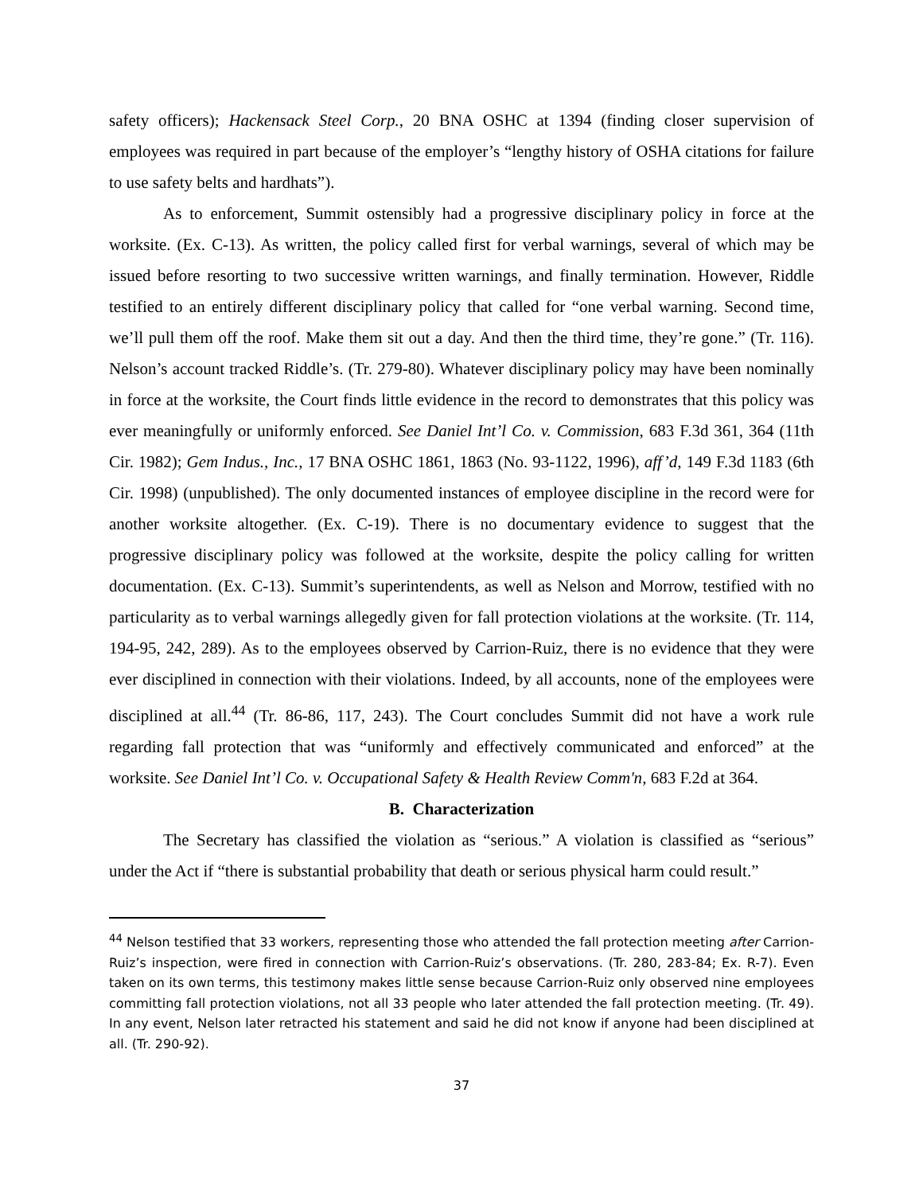safety officers); Hackensack Steel Corp., 20 BNA OSHC at 1394 (finding closer supervision of employees was required in part because of the employer’s “lengthy history of OSHA citations for failure to use safety belts and hardhats”).
As to enforcement, Summit ostensibly had a progressive disciplinary policy in force at the worksite. (Ex. C-13). As written, the policy called first for verbal warnings, several of which may be issued before resorting to two successive written warnings, and finally termination. However, Riddle testified to an entirely different disciplinary policy that called for “one verbal warning. Second time, we’ll pull them off the roof. Make them sit out a day. And then the third time, they’re gone.” (Tr. 116). Nelson’s account tracked Riddle’s. (Tr. 279-80). Whatever disciplinary policy may have been nominally in force at the worksite, the Court finds little evidence in the record to demonstrates that this policy was ever meaningfully or uniformly enforced. See Daniel Int’l Co. v. Commission, 683 F.3d 361, 364 (11th Cir. 1982); Gem Indus., Inc., 17 BNA OSHC 1861, 1863 (No. 93-1122, 1996), aff’d, 149 F.3d 1183 (6th Cir. 1998) (unpublished). The only documented instances of employee discipline in the record were for another worksite altogether. (Ex. C-19). There is no documentary evidence to suggest that the progressive disciplinary policy was followed at the worksite, despite the policy calling for written documentation. (Ex. C-13). Summit’s superintendents, as well as Nelson and Morrow, testified with no particularity as to verbal warnings allegedly given for fall protection violations at the worksite. (Tr. 114, 194-95, 242, 289). As to the employees observed by Carrion-Ruiz, there is no evidence that they were ever disciplined in connection with their violations. Indeed, by all accounts, none of the employees were disciplined at all.<sup>44</sup> (Tr. 86-86, 117, 243). The Court concludes Summit did not have a work rule regarding fall protection that was “uniformly and effectively communicated and enforced” at the worksite. See Daniel Int’l Co. v. Occupational Safety & Health Review Comm'n, 683 F.2d at 364.
B. Characterization
The Secretary has classified the violation as “serious.” A violation is classified as “serious” under the Act if “there is substantial probability that death or serious physical harm could result.”
<sup>44</sup> Nelson testified that 33 workers, representing those who attended the fall protection meeting after Carrion-Ruiz’s inspection, were fired in connection with Carrion-Ruiz’s observations. (Tr. 280, 283-84; Ex. R-7). Even taken on its own terms, this testimony makes little sense because Carrion-Ruiz only observed nine employees committing fall protection violations, not all 33 people who later attended the fall protection meeting. (Tr. 49). In any event, Nelson later retracted his statement and said he did not know if anyone had been disciplined at all. (Tr. 290-92).
37